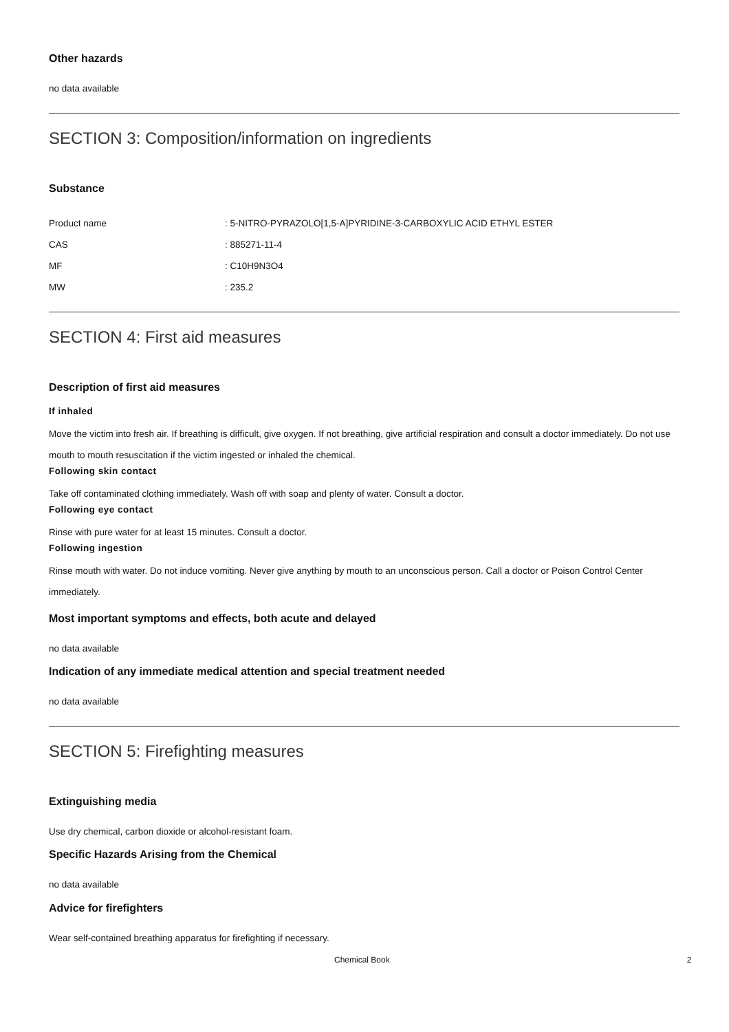Other hazards
no data available
SECTION 3: Composition/information on ingredients
Substance
| Product name | : 5-NITRO-PYRAZOLO[1,5-A]PYRIDINE-3-CARBOXYLIC ACID ETHYL ESTER |
| CAS | : 885271-11-4 |
| MF | : C10H9N3O4 |
| MW | : 235.2 |
SECTION 4: First aid measures
Description of first aid measures
If inhaled
Move the victim into fresh air. If breathing is difficult, give oxygen. If not breathing, give artificial respiration and consult a doctor immediately. Do not use mouth to mouth resuscitation if the victim ingested or inhaled the chemical.
Following skin contact
Take off contaminated clothing immediately. Wash off with soap and plenty of water. Consult a doctor.
Following eye contact
Rinse with pure water for at least 15 minutes. Consult a doctor.
Following ingestion
Rinse mouth with water. Do not induce vomiting. Never give anything by mouth to an unconscious person. Call a doctor or Poison Control Center immediately.
Most important symptoms and effects, both acute and delayed
no data available
Indication of any immediate medical attention and special treatment needed
no data available
SECTION 5: Firefighting measures
Extinguishing media
Use dry chemical, carbon dioxide or alcohol-resistant foam.
Specific Hazards Arising from the Chemical
no data available
Advice for firefighters
Wear self-contained breathing apparatus for firefighting if necessary.
Chemical Book 2